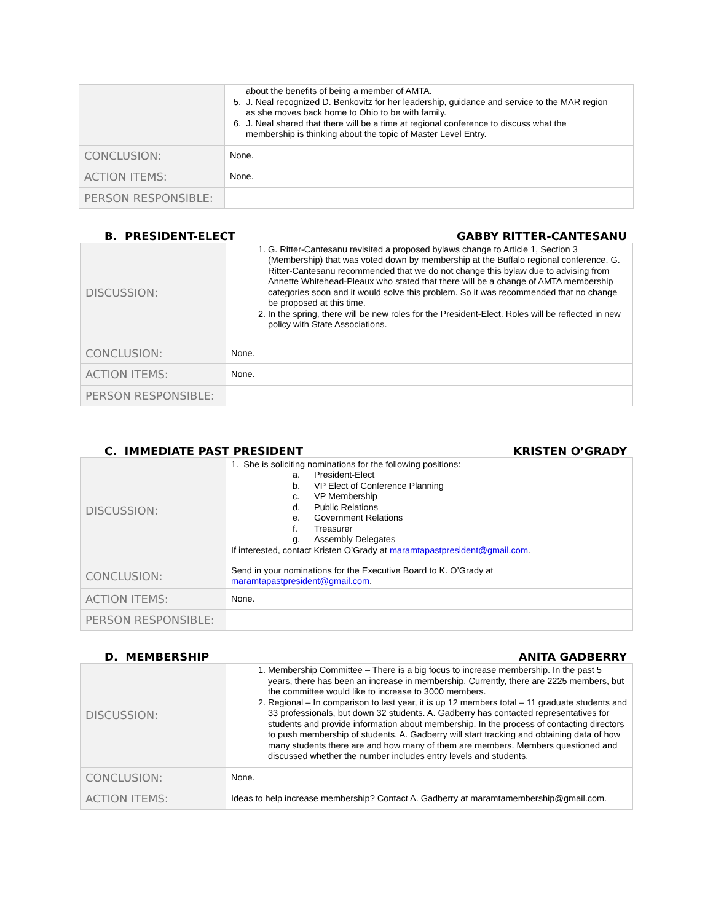| | about the benefits of being a member of AMTA. 5. J. Neal recognized D. Benkovitz for her leadership, guidance and service to the MAR region as she moves back home to Ohio to be with family. 6. J. Neal shared that there will be a time at regional conference to discuss what the membership is thinking about the topic of Master Level Entry. |
| CONCLUSION: | None. |
| ACTION ITEMS: | None. |
| PERSON RESPONSIBLE: | |
B. PRESIDENT-ELECT GABBY RITTER-CANTESANU
| DISCUSSION: | 1. G. Ritter-Cantesanu revisited a proposed bylaws change to Article 1, Section 3 (Membership) that was voted down by membership at the Buffalo regional conference. G. Ritter-Cantesanu recommended that we do not change this bylaw due to advising from Annette Whitehead-Pleaux who stated that there will be a change of AMTA membership categories soon and it would solve this problem. So it was recommended that no change be proposed at this time. 2. In the spring, there will be new roles for the President-Elect. Roles will be reflected in new policy with State Associations. |
| CONCLUSION: | None. |
| ACTION ITEMS: | None. |
| PERSON RESPONSIBLE: | |
C. IMMEDIATE PAST PRESIDENT KRISTEN O’GRADY
| DISCUSSION: | 1. She is soliciting nominations for the following positions: a. President-Elect b. VP Elect of Conference Planning c. VP Membership d. Public Relations e. Government Relations f. Treasurer g. Assembly Delegates If interested, contact Kristen O’Grady at maramtapastpresident@gmail.com . |
| CONCLUSION: | Send in your nominations for the Executive Board to K. O’Grady at maramtapastpresident@gmail.com . |
| ACTION ITEMS: | None. |
| PERSON RESPONSIBLE: | |
D. MEMBERSHIP ANITA GADBERRY
| DISCUSSION: | 1. Membership Committee – There is a big focus to increase membership. In the past 5 years, there has been an increase in membership. Currently, there are 2225 members, but the committee would like to increase to 3000 members. 2. Regional – In comparison to last year, it is up 12 members total – 11 graduate students and 33 professionals, but down 32 students. A. Gadberry has contacted representatives for students and provide information about membership. In the process of contacting directors to push membership of students. A. Gadberry will start tracking and obtaining data of how many students there are and how many of them are members. Members questioned and discussed whether the number includes entry levels and students. |
| CONCLUSION: | None. |
| ACTION ITEMS: | Ideas to help increase membership? Contact A. Gadberry at maramtamembership@gmail.com. |